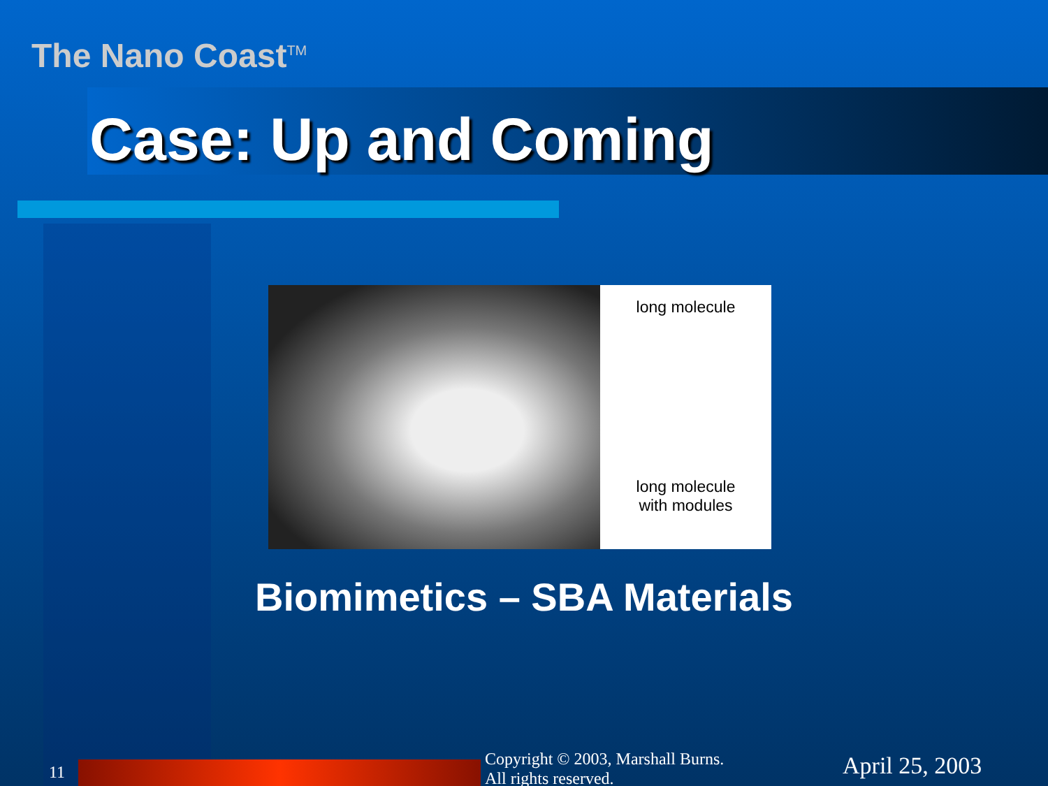The Nano Coast<sup>TM</sup>
Case: Up and Coming
long molecule
long molecule
with modules
Biomimetics – SBA Materials
11
Copyright © 2003, Marshall Burns.
All rights reserved.
April 25, 2003